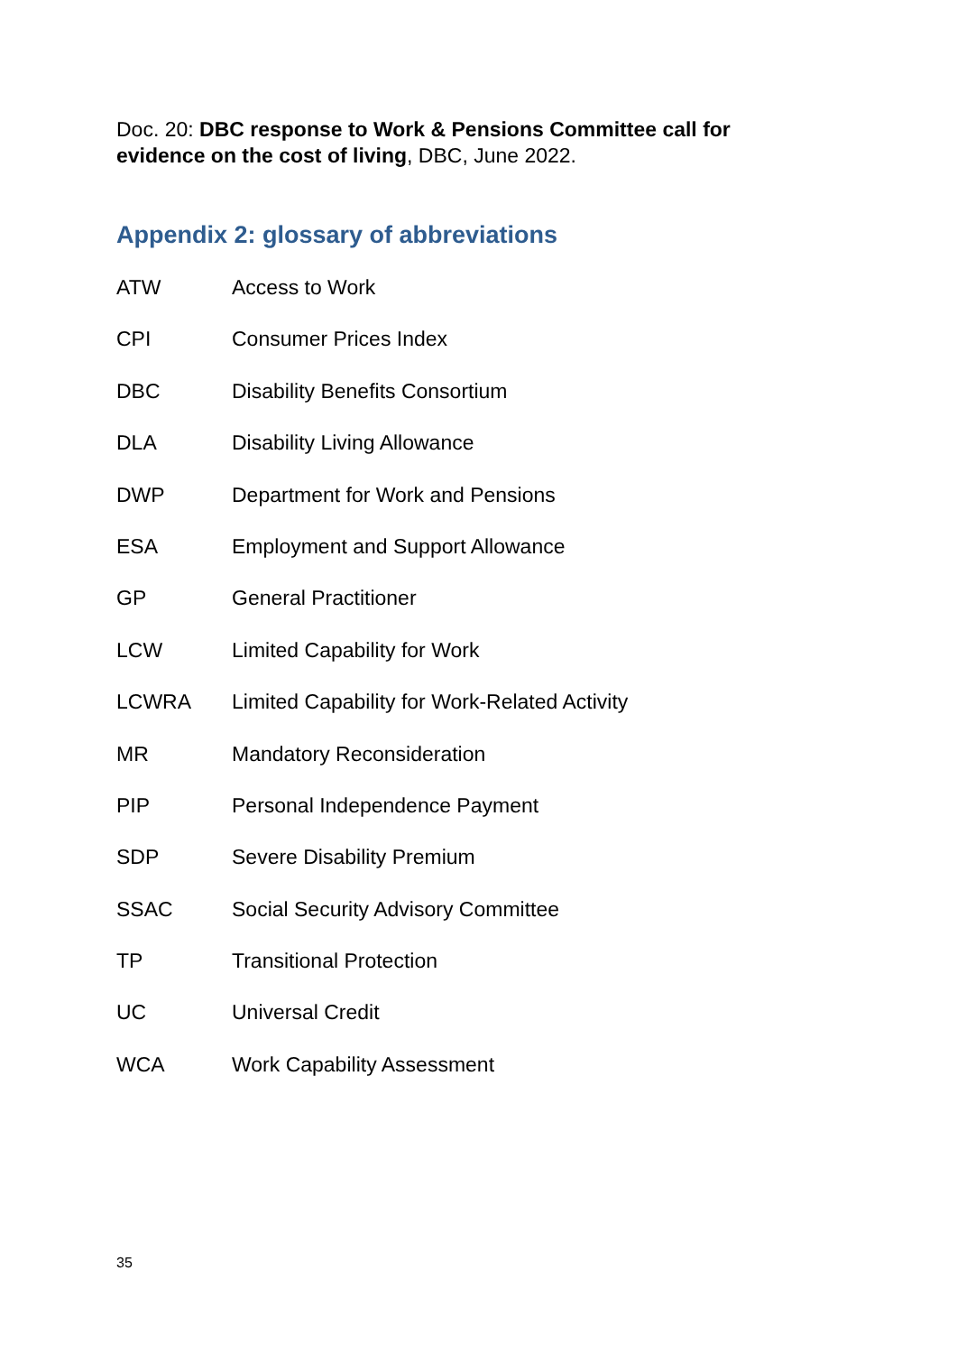Doc. 20: DBC response to Work & Pensions Committee call for evidence on the cost of living, DBC, June 2022.
Appendix 2: glossary of abbreviations
| ATW | Access to Work |
| CPI | Consumer Prices Index |
| DBC | Disability Benefits Consortium |
| DLA | Disability Living Allowance |
| DWP | Department for Work and Pensions |
| ESA | Employment and Support Allowance |
| GP | General Practitioner |
| LCW | Limited Capability for Work |
| LCWRA | Limited Capability for Work-Related Activity |
| MR | Mandatory Reconsideration |
| PIP | Personal Independence Payment |
| SDP | Severe Disability Premium |
| SSAC | Social Security Advisory Committee |
| TP | Transitional Protection |
| UC | Universal Credit |
| WCA | Work Capability Assessment |
35